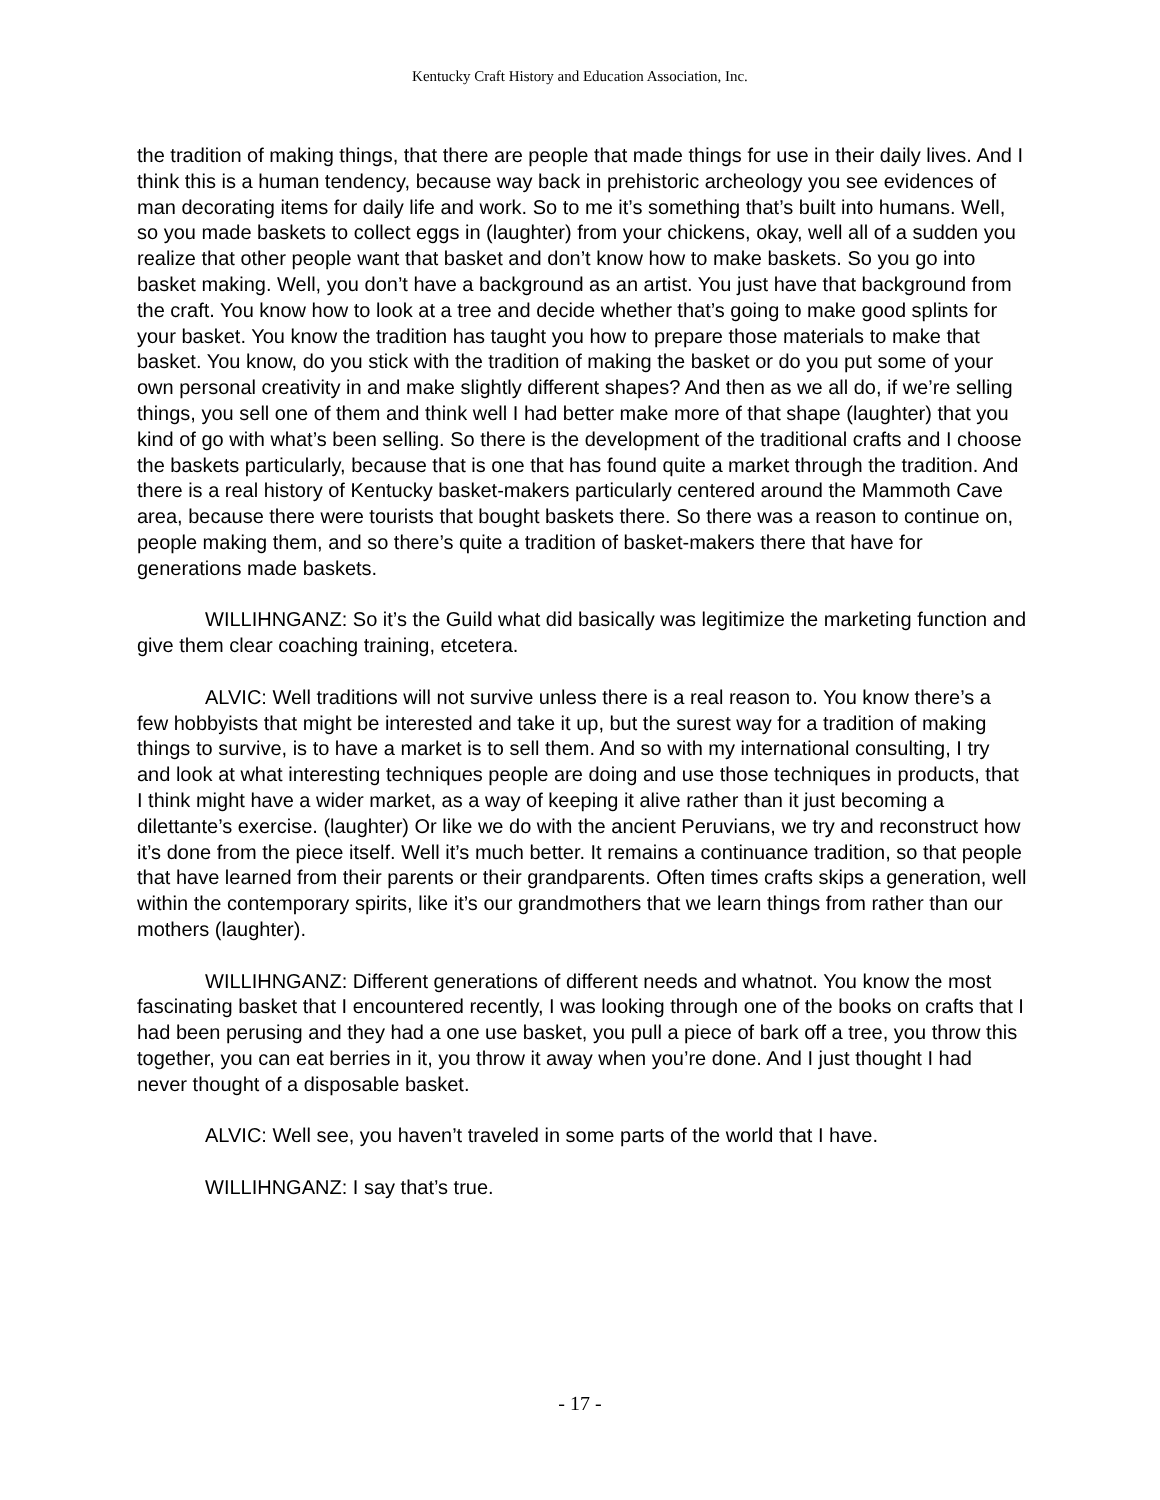Kentucky Craft History and Education Association, Inc.
the tradition of making things, that there are people that made things for use in their daily lives. And I think this is a human tendency, because way back in prehistoric archeology you see evidences of man decorating items for daily life and work. So to me it’s something that’s built into humans. Well, so you made baskets to collect eggs in (laughter) from your chickens, okay, well all of a sudden you realize that other people want that basket and don’t know how to make baskets. So you go into basket making. Well, you don’t have a background as an artist. You just have that background from the craft. You know how to look at a tree and decide whether that’s going to make good splints for your basket. You know the tradition has taught you how to prepare those materials to make that basket. You know, do you stick with the tradition of making the basket or do you put some of your own personal creativity in and make slightly different shapes? And then as we all do, if we’re selling things, you sell one of them and think well I had better make more of that shape (laughter) that you kind of go with what’s been selling. So there is the development of the traditional crafts and I choose the baskets particularly, because that is one that has found quite a market through the tradition. And there is a real history of Kentucky basket-makers particularly centered around the Mammoth Cave area, because there were tourists that bought baskets there. So there was a reason to continue on, people making them, and so there’s quite a tradition of basket-makers there that have for generations made baskets.
WILLIHNGANZ: So it’s the Guild what did basically was legitimize the marketing function and give them clear coaching training, etcetera.
ALVIC: Well traditions will not survive unless there is a real reason to. You know there’s a few hobbyists that might be interested and take it up, but the surest way for a tradition of making things to survive, is to have a market is to sell them. And so with my international consulting, I try and look at what interesting techniques people are doing and use those techniques in products, that I think might have a wider market, as a way of keeping it alive rather than it just becoming a dilettante’s exercise. (laughter) Or like we do with the ancient Peruvians, we try and reconstruct how it’s done from the piece itself. Well it’s much better. It remains a continuance tradition, so that people that have learned from their parents or their grandparents. Often times crafts skips a generation, well within the contemporary spirits, like it’s our grandmothers that we learn things from rather than our mothers (laughter).
WILLIHNGANZ: Different generations of different needs and whatnot. You know the most fascinating basket that I encountered recently, I was looking through one of the books on crafts that I had been perusing and they had a one use basket, you pull a piece of bark off a tree, you throw this together, you can eat berries in it, you throw it away when you’re done. And I just thought I had never thought of a disposable basket.
ALVIC: Well see, you haven’t traveled in some parts of the world that I have.
WILLIHNGANZ: I say that’s true.
- 17 -